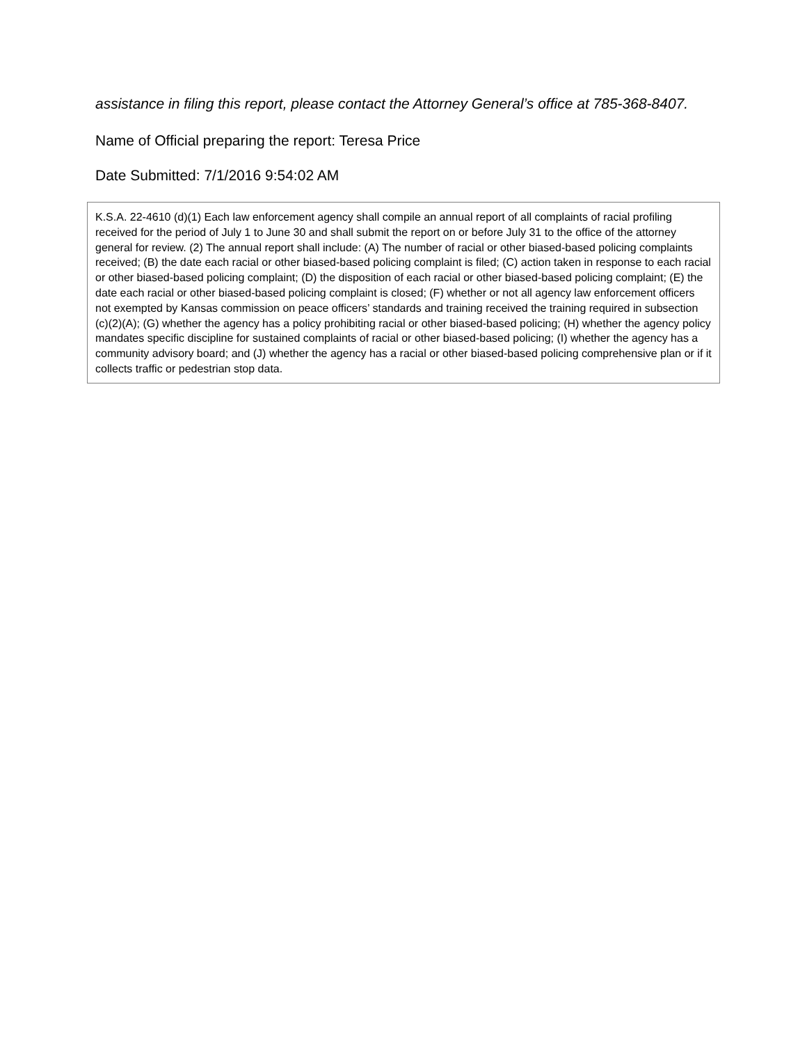assistance in filing this report, please contact the Attorney General’s office at 785-368-8407.
Name of Official preparing the report: Teresa Price
Date Submitted: 7/1/2016 9:54:02 AM
K.S.A. 22-4610 (d)(1) Each law enforcement agency shall compile an annual report of all complaints of racial profiling received for the period of July 1 to June 30 and shall submit the report on or before July 31 to the office of the attorney general for review. (2) The annual report shall include: (A) The number of racial or other biased-based policing complaints received; (B) the date each racial or other biased-based policing complaint is filed; (C) action taken in response to each racial or other biased-based policing complaint; (D) the disposition of each racial or other biased-based policing complaint; (E) the date each racial or other biased-based policing complaint is closed; (F) whether or not all agency law enforcement officers not exempted by Kansas commission on peace officers’ standards and training received the training required in subsection (c)(2)(A); (G) whether the agency has a policy prohibiting racial or other biased-based policing; (H) whether the agency policy mandates specific discipline for sustained complaints of racial or other biased-based policing; (I) whether the agency has a community advisory board; and (J) whether the agency has a racial or other biased-based policing comprehensive plan or if it collects traffic or pedestrian stop data.